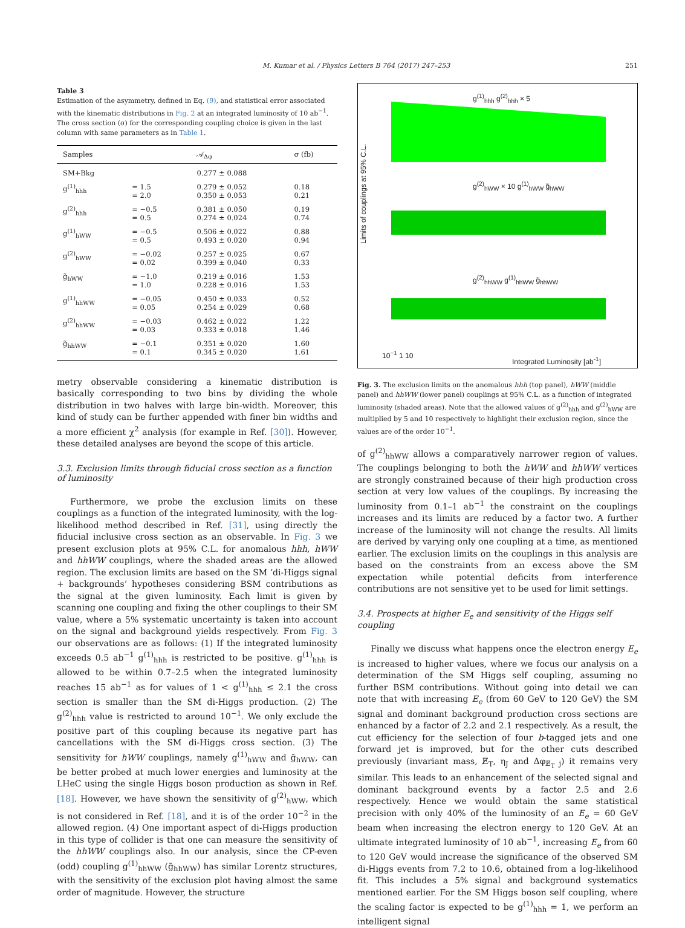M. Kumar et al. / Physics Letters B 764 (2017) 247–253 251
Table 3
Estimation of the asymmetry, defined in Eq. (9), and statistical error associated with the kinematic distributions in Fig. 2 at an integrated luminosity of 10 ab<sup>−1</sup>. The cross section (σ) for the corresponding coupling choice is given in the last column with same parameters as in Table 1.
| Samples | | 𝒜<sub>Δφ</sub> | σ (fb) |
| --- | --- | --- | --- |
| SM+Bkg | | 0.277 ± 0.088 | |
| g<sup>(1)</sup><sub>hhh</sub> | = 1.5 = 2.0 | 0.279 ± 0.052 0.350 ± 0.053 | 0.18 0.21 |
| g<sup>(2)</sup><sub>hhh</sub> | = −0.5 = 0.5 | 0.381 ± 0.050 0.274 ± 0.024 | 0.19 0.74 |
| g<sup>(1)</sup><sub>hWW</sub> | = −0.5 = 0.5 | 0.506 ± 0.022 0.493 ± 0.020 | 0.88 0.94 |
| g<sup>(2)</sup><sub>hWW</sub> | = −0.02 = 0.02 | 0.257 ± 0.025 0.399 ± 0.040 | 0.67 0.33 |
| g̃<sub>hWW</sub> | = −1.0 = 1.0 | 0.219 ± 0.016 0.228 ± 0.016 | 1.53 1.53 |
| g<sup>(1)</sup><sub>hhWW</sub> | = −0.05 = 0.05 | 0.450 ± 0.033 0.254 ± 0.029 | 0.52 0.68 |
| g<sup>(2)</sup><sub>hhWW</sub> | = −0.03 = 0.03 | 0.462 ± 0.022 0.333 ± 0.018 | 1.22 1.46 |
| g̃<sub>hhWW</sub> | = −0.1 = 0.1 | 0.351 ± 0.020 0.345 ± 0.020 | 1.60 1.61 |
metry observable considering a kinematic distribution is basically corresponding to two bins by dividing the whole distribution in two halves with large bin-width. Moreover, this kind of study can be further appended with finer bin widths and a more efficient χ<sup>2</sup> analysis (for example in Ref. [30]). However, these detailed analyses are beyond the scope of this article.
3.3. Exclusion limits through fiducial cross section as a function of luminosity
Furthermore, we probe the exclusion limits on these couplings as a function of the integrated luminosity, with the log-likelihood method described in Ref. [31], using directly the fiducial inclusive cross section as an observable. In Fig. 3 we present exclusion plots at 95% C.L. for anomalous hhh, hWW and hhWW couplings, where the shaded areas are the allowed region. The exclusion limits are based on the SM ‘di-Higgs signal + backgrounds’ hypotheses considering BSM contributions as the signal at the given luminosity. Each limit is given by scanning one coupling and fixing the other couplings to their SM value, where a 5% systematic uncertainty is taken into account on the signal and background yields respectively. From Fig. 3 our observations are as follows: (1) If the integrated luminosity exceeds 0.5 ab<sup>−1</sup> g<sup>(1)</sup><sub>hhh</sub> is restricted to be positive. g<sup>(1)</sup><sub>hhh</sub> is allowed to be within 0.7–2.5 when the integrated luminosity reaches 15 ab<sup>−1</sup> as for values of 1 < g<sup>(1)</sup><sub>hhh</sub> ≤ 2.1 the cross section is smaller than the SM di-Higgs production. (2) The g<sup>(2)</sup><sub>hhh</sub> value is restricted to around 10<sup>−1</sup>. We only exclude the positive part of this coupling because its negative part has cancellations with the SM di-Higgs cross section. (3) The sensitivity for hWW couplings, namely g<sup>(1)</sup><sub>hWW</sub> and g̃<sub>hWW</sub>, can be better probed at much lower energies and luminosity at the LHeC using the single Higgs boson production as shown in Ref. [18]. However, we have shown the sensitivity of g<sup>(2)</sup><sub>hWW</sub>, which is not considered in Ref. [18], and it is of the order 10<sup>−2</sup> in the allowed region. (4) One important aspect of di-Higgs production in this type of collider is that one can measure the sensitivity of the hhWW couplings also. In our analysis, since the CP-even (odd) coupling g<sup>(1)</sup><sub>hhWW</sub> (g̃<sub>hhWW</sub>) has similar Lorentz structures, with the sensitivity of the exclusion plot having almost the same order of magnitude. However, the structure
g<sup>(1)</sup><sub>hhh</sub> g<sup>(2)</sup><sub>hhh</sub> × 5
g<sup>(2)</sup><sub>hWW</sub> × 10 g<sup>(1)</sup><sub>hWW</sub> g̃<sub>hWW</sub>
g<sup>(2)</sup><sub>hhWW</sub> g<sup>(1)</sup><sub>hhWW</sub> g̃<sub>hhWW</sub>
10<sup>−1</sup> 1 10
Integrated Luminosity [ab<sup>-1</sup>]
Limits of couplings at 95% C.L.
Fig. 3. The exclusion limits on the anomalous hhh (top panel), hWW (middle panel) and hhWW (lower panel) couplings at 95% C.L. as a function of integrated luminosity (shaded areas). Note that the allowed values of g<sup>(2)</sup><sub>hhh</sub> and g<sup>(2)</sup><sub>hWW</sub> are multiplied by 5 and 10 respectively to highlight their exclusion region, since the values are of the order 10<sup>−1</sup>.
of g<sup>(2)</sup><sub>hhWW</sub> allows a comparatively narrower region of values. The couplings belonging to both the hWW and hhWW vertices are strongly constrained because of their high production cross section at very low values of the couplings. By increasing the luminosity from 0.1–1 ab<sup>−1</sup> the constraint on the couplings increases and its limits are reduced by a factor two. A further increase of the luminosity will not change the results. All limits are derived by varying only one coupling at a time, as mentioned earlier. The exclusion limits on the couplings in this analysis are based on the constraints from an excess above the SM expectation while potential deficits from interference contributions are not sensitive yet to be used for limit settings.
3.4. Prospects at higher E<sub>e</sub> and sensitivity of the Higgs self coupling
Finally we discuss what happens once the electron energy E<sub>e</sub> is increased to higher values, where we focus our analysis on a determination of the SM Higgs self coupling, assuming no further BSM contributions. Without going into detail we can note that with increasing E<sub>e</sub> (from 60 GeV to 120 GeV) the SM signal and dominant background production cross sections are enhanced by a factor of 2.2 and 2.1 respectively. As a result, the cut efficiency for the selection of four b-tagged jets and one forward jet is improved, but for the other cuts described previously (invariant mass, E̸<sub>T</sub>, η<sub>J</sub> and Δφ<sub>E̸<sub>T</sub> j</sub>) it remains very similar. This leads to an enhancement of the selected signal and dominant background events by a factor 2.5 and 2.6 respectively. Hence we would obtain the same statistical precision with only 40% of the luminosity of an E<sub>e</sub> = 60 GeV beam when increasing the electron energy to 120 GeV. At an ultimate integrated luminosity of 10 ab<sup>−1</sup>, increasing E<sub>e</sub> from 60 to 120 GeV would increase the significance of the observed SM di-Higgs events from 7.2 to 10.6, obtained from a log-likelihood fit. This includes a 5% signal and background systematics mentioned earlier. For the SM Higgs boson self coupling, where the scaling factor is expected to be g<sup>(1)</sup><sub>hhh</sub> = 1, we perform an intelligent signal